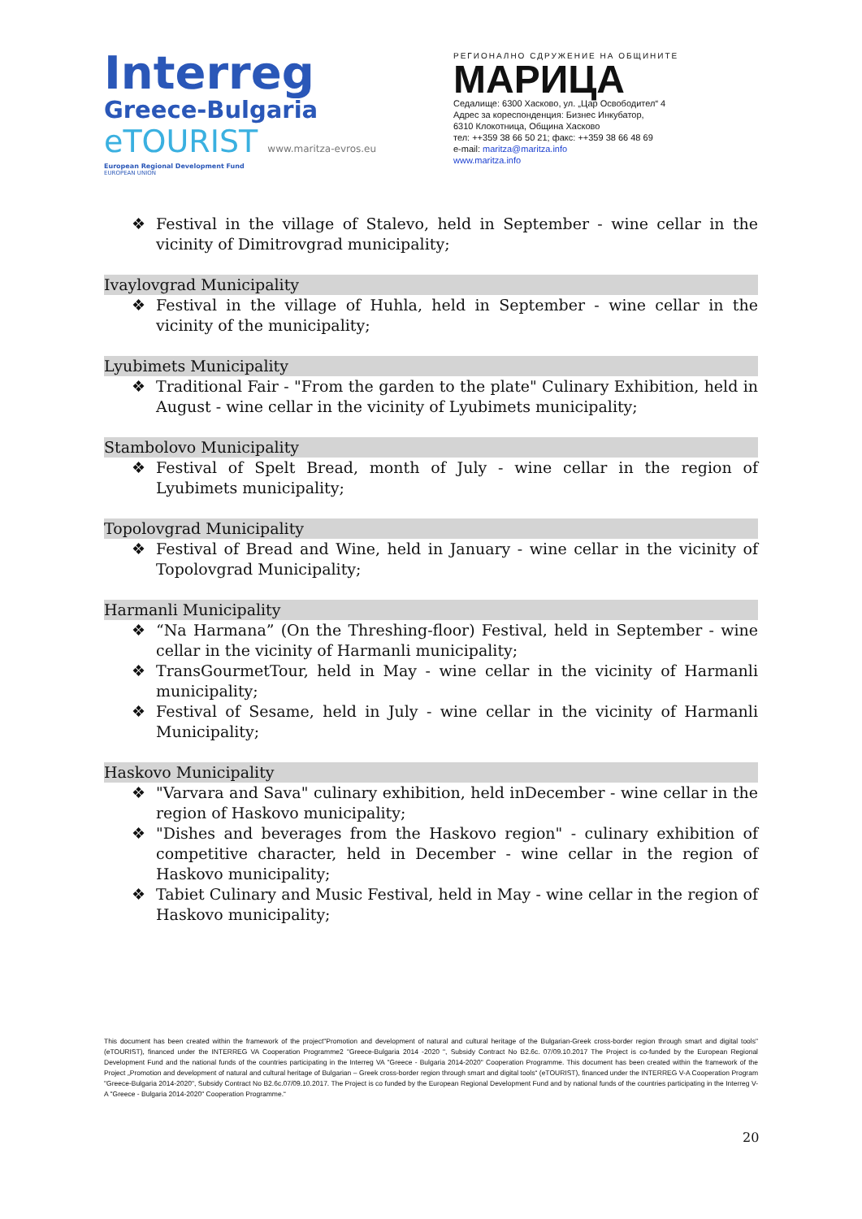Interreg
Greece-Bulgaria
eTOURIST www.maritza-evros.eu
European Regional Development Fund
EUROPEAN UNION
РЕГИОНАЛНО СДРУЖЕНИЕ НА ОБЩИНИТЕ
МАРИЦА
Седалище: 6300 Хасково, ул. „Цар Освободител“ 4
Адрес за кореспонденция: Бизнес Инкубатор,
6310 Клокотница, Община Хасково
тел: ++359 38 66 50 21; факс: ++359 38 66 48 69
e-mail: maritza@maritza.info
www.maritza.info
❖ Festival in the village of Stalevo, held in September - wine cellar in the vicinity of Dimitrovgrad municipality;
Ivaylovgrad Municipality
❖ Festival in the village of Huhla, held in September - wine cellar in the vicinity of the municipality;
Lyubimets Municipality
❖ Traditional Fair - "From the garden to the plate" Culinary Exhibition, held in August - wine cellar in the vicinity of Lyubimets municipality;
Stambolovo Municipality
❖ Festival of Spelt Bread, month of July - wine cellar in the region of Lyubimets municipality;
Topolovgrad Municipality
❖ Festival of Bread and Wine, held in January - wine cellar in the vicinity of Topolovgrad Municipality;
Harmanli Municipality
❖ “Na Harmana” (On the Threshing-floor) Festival, held in September - wine cellar in the vicinity of Harmanli municipality;
❖ TransGourmetTour, held in May - wine cellar in the vicinity of Harmanli municipality;
❖ Festival of Sesame, held in July - wine cellar in the vicinity of Harmanli Municipality;
Haskovo Municipality
❖ "Varvara and Sava" culinary exhibition, held inDecember - wine cellar in the region of Haskovo municipality;
❖ "Dishes and beverages from the Haskovo region" - culinary exhibition of competitive character, held in December - wine cellar in the region of Haskovo municipality;
❖ Tabiet Culinary and Music Festival, held in May - wine cellar in the region of Haskovo municipality;
This document has been created within the framework of the project"Promotion and development of natural and cultural heritage of the Bulgarian-Greek cross-border region through smart and digital tools" (eTOURIST), financed under the INTERREG VA Cooperation Programme2 "Greece-Bulgaria 2014 -2020 ", Subsidy Contract No B2.6c. 07/09.10.2017 The Project is co-funded by the European Regional Development Fund and the national funds of the countries participating in the Interreg VA "Greece - Bulgaria 2014-2020" Cooperation Programme. This document has been created within the framework of the Project „Promotion and development of natural and cultural heritage of Bulgarian – Greek cross-border region through smart and digital tools“ (eTOURIST), financed under the INTERREG V-A Cooperation Program "Greece-Bulgaria 2014-2020", Subsidy Contract No B2.6c.07/09.10.2017. The Project is co funded by the European Regional Development Fund and by national funds of the countries participating in the Interreg V-A "Greece - Bulgaria 2014-2020" Cooperation Programme.“
20